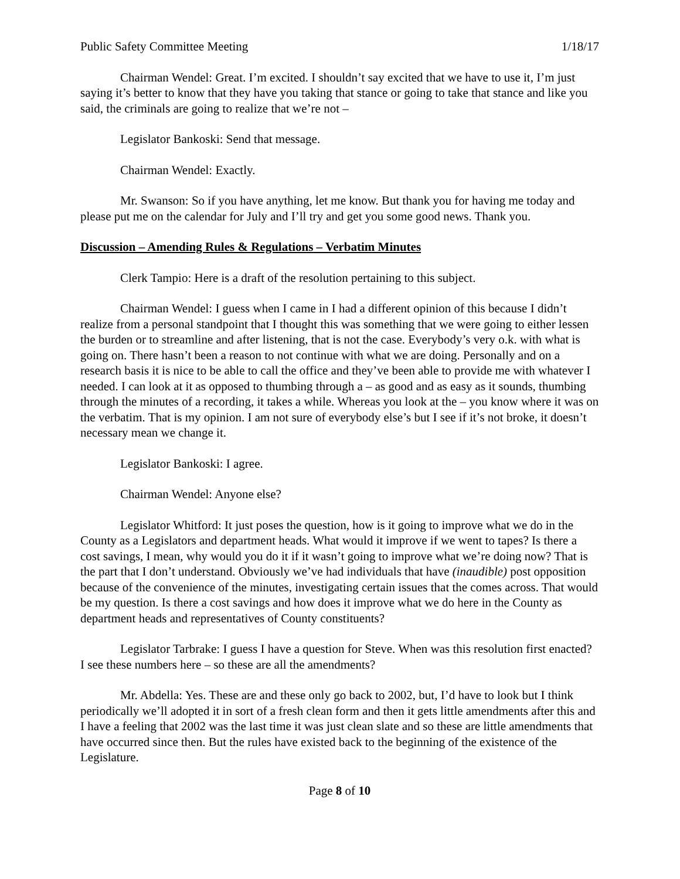Public Safety Committee Meeting 1/18/17
Chairman Wendel: Great. I’m excited. I shouldn’t say excited that we have to use it, I’m just saying it’s better to know that they have you taking that stance or going to take that stance and like you said, the criminals are going to realize that we’re not –
Legislator Bankoski: Send that message.
Chairman Wendel: Exactly.
Mr. Swanson: So if you have anything, let me know. But thank you for having me today and please put me on the calendar for July and I’ll try and get you some good news. Thank you.
Discussion – Amending Rules & Regulations – Verbatim Minutes
Clerk Tampio: Here is a draft of the resolution pertaining to this subject.
Chairman Wendel: I guess when I came in I had a different opinion of this because I didn’t realize from a personal standpoint that I thought this was something that we were going to either lessen the burden or to streamline and after listening, that is not the case. Everybody’s very o.k. with what is going on. There hasn’t been a reason to not continue with what we are doing. Personally and on a research basis it is nice to be able to call the office and they’ve been able to provide me with whatever I needed. I can look at it as opposed to thumbing through a – as good and as easy as it sounds, thumbing through the minutes of a recording, it takes a while. Whereas you look at the – you know where it was on the verbatim. That is my opinion. I am not sure of everybody else’s but I see if it’s not broke, it doesn’t necessary mean we change it.
Legislator Bankoski: I agree.
Chairman Wendel: Anyone else?
Legislator Whitford: It just poses the question, how is it going to improve what we do in the County as a Legislators and department heads. What would it improve if we went to tapes? Is there a cost savings, I mean, why would you do it if it wasn’t going to improve what we’re doing now? That is the part that I don’t understand. Obviously we’ve had individuals that have (inaudible) post opposition because of the convenience of the minutes, investigating certain issues that the comes across. That would be my question. Is there a cost savings and how does it improve what we do here in the County as department heads and representatives of County constituents?
Legislator Tarbrake: I guess I have a question for Steve. When was this resolution first enacted? I see these numbers here – so these are all the amendments?
Mr. Abdella: Yes. These are and these only go back to 2002, but, I’d have to look but I think periodically we’ll adopted it in sort of a fresh clean form and then it gets little amendments after this and I have a feeling that 2002 was the last time it was just clean slate and so these are little amendments that have occurred since then. But the rules have existed back to the beginning of the existence of the Legislature.
Page 8 of 10